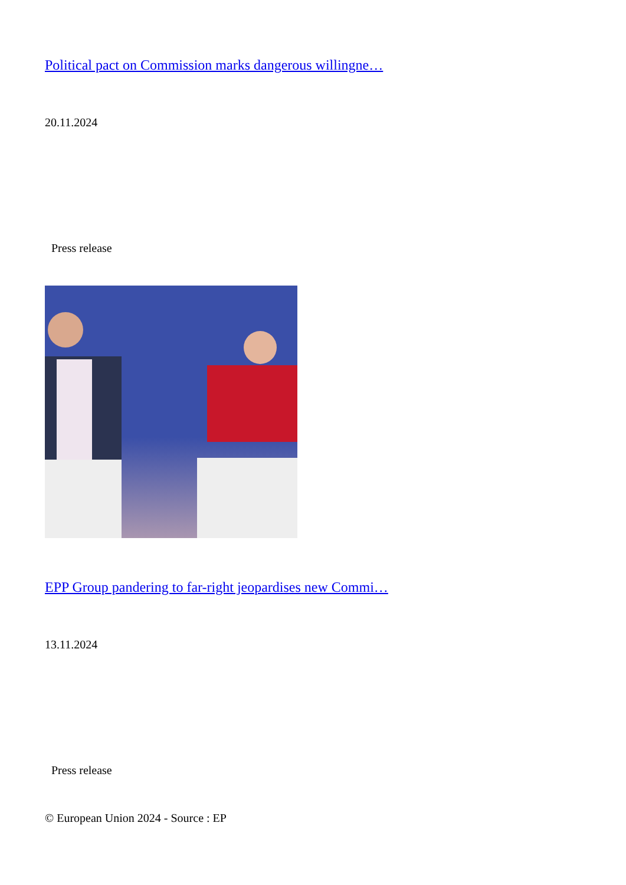Political pact on Commission marks dangerous willingne…
20.11.2024
Press release
EPP Group pandering to far-right jeopardises new Commi…
13.11.2024
Press release
© European Union 2024 - Source : EP